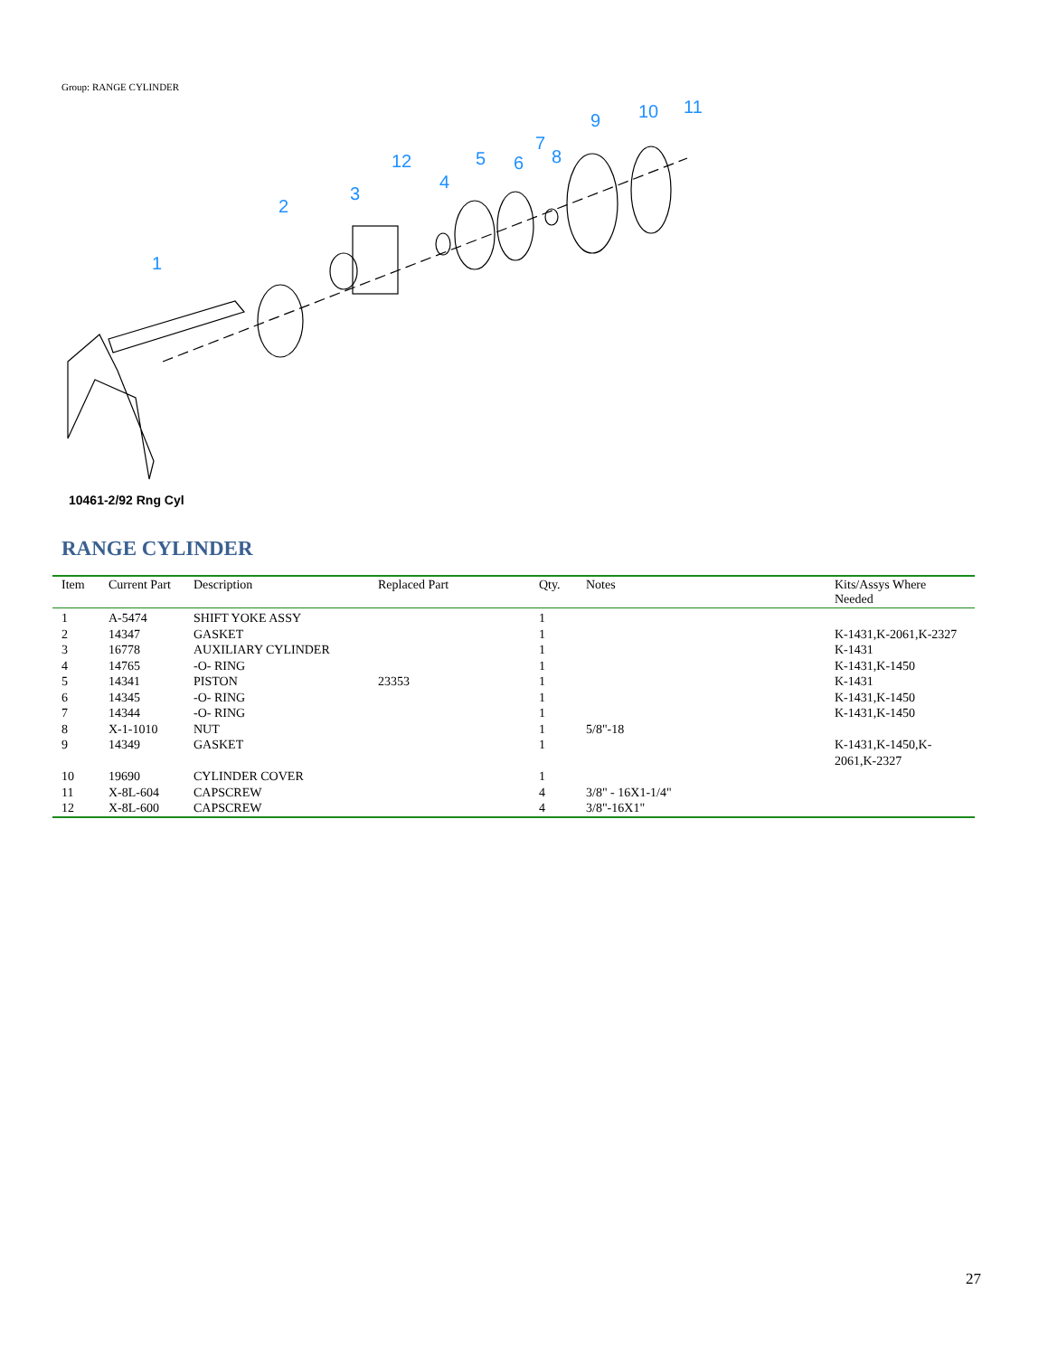Group: RANGE CYLINDER
1
2
3
4
5
6
7
8
9
10
11
12
10461-2/92 Rng Cyl
RANGE CYLINDER
| Item | Current Part | Description | Replaced Part | Qty. | Notes | Kits/Assys Where Needed |
| --- | --- | --- | --- | --- | --- | --- |
| 1 | A-5474 | SHIFT YOKE ASSY | | 1 | | |
| 2 | 14347 | GASKET | | 1 | | K-1431,K-2061,K-2327 |
| 3 | 16778 | AUXILIARY CYLINDER | | 1 | | K-1431 |
| 4 | 14765 | -O- RING | | 1 | | K-1431,K-1450 |
| 5 | 14341 | PISTON | 23353 | 1 | | K-1431 |
| 6 | 14345 | -O- RING | | 1 | | K-1431,K-1450 |
| 7 | 14344 | -O- RING | | 1 | | K-1431,K-1450 |
| 8 | X-1-1010 | NUT | | 1 | 5/8"-18 | |
| 9 | 14349 | GASKET | | 1 | | K-1431,K-1450,K- 2061,K-2327 |
| 10 | 19690 | CYLINDER COVER | | 1 | | |
| 11 | X-8L-604 | CAPSCREW | | 4 | 3/8" - 16X1-1/4" | |
| 12 | X-8L-600 | CAPSCREW | | 4 | 3/8"-16X1" | |
27